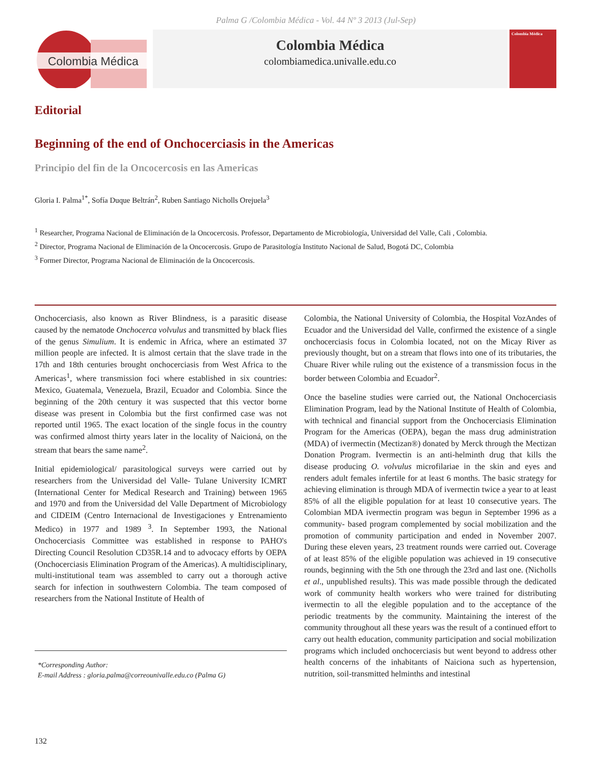Palma G /Colombia Médica - Vol. 44 Nº 3 2013 (Jul-Sep)
Colombia Médica
Colombia Médica
colombiamedica.univalle.edu.co
Colombia Médica
Editorial
Beginning of the end of Onchocerciasis in the Americas
Principio del fin de la Oncocercosis en las Americas
Gloria I. Palma<sup>1*</sup>, Sofía Duque Beltrán<sup>2</sup>, Ruben Santiago Nicholls Orejuela<sup>3</sup>
<sup>1</sup> Researcher, Programa Nacional de Eliminación de la Oncocercosis. Professor, Departamento de Microbiología, Universidad del Valle, Cali , Colombia.
<sup>2</sup> Director, Programa Nacional de Eliminación de la Oncocercosis. Grupo de Parasitología Instituto Nacional de Salud, Bogotá DC, Colombia
<sup>3</sup> Former Director, Programa Nacional de Eliminación de la Oncocercosis.
Onchocerciasis, also known as River Blindness, is a parasitic disease caused by the nematode Onchocerca volvulus and transmitted by black flies of the genus Simulium. It is endemic in Africa, where an estimated 37 million people are infected. It is almost certain that the slave trade in the 17th and 18th centuries brought onchocerciasis from West Africa to the Americas<sup>1</sup>, where transmission foci where established in six countries: Mexico, Guatemala, Venezuela, Brazil, Ecuador and Colombia. Since the beginning of the 20th century it was suspected that this vector borne disease was present in Colombia but the first confirmed case was not reported until 1965. The exact location of the single focus in the country was confirmed almost thirty years later in the locality of Naicioná, on the stream that bears the same name<sup>2</sup>.
Initial epidemiological/ parasitological surveys were carried out by researchers from the Universidad del Valle- Tulane University ICMRT (International Center for Medical Research and Training) between 1965 and 1970 and from the Universidad del Valle Department of Microbiology and CIDEIM (Centro Internacional de Investigaciones y Entrenamiento Medico) in 1977 and 1989 <sup>3</sup>. In September 1993, the National Onchocerciasis Committee was established in response to PAHO's Directing Council Resolution CD35R.14 and to advocacy efforts by OEPA (Onchocerciasis Elimination Program of the Americas). A multidisciplinary, multi-institutional team was assembled to carry out a thorough active search for infection in southwestern Colombia. The team composed of researchers from the National Institute of Health of
*Corresponding Author:
E-mail Address : gloria.palma@correounivalle.edu.co (Palma G)
Colombia, the National University of Colombia, the Hospital VozAndes of Ecuador and the Universidad del Valle, confirmed the existence of a single onchocerciasis focus in Colombia located, not on the Micay River as previously thought, but on a stream that flows into one of its tributaries, the Chuare River while ruling out the existence of a transmission focus in the border between Colombia and Ecuador<sup>2</sup>.
Once the baseline studies were carried out, the National Onchocerciasis Elimination Program, lead by the National Institute of Health of Colombia, with technical and financial support from the Onchocerciasis Elimination Program for the Americas (OEPA), began the mass drug administration (MDA) of ivermectin (Mectizan®) donated by Merck through the Mectizan Donation Program. Ivermectin is an anti-helminth drug that kills the disease producing O. volvulus microfilariae in the skin and eyes and renders adult females infertile for at least 6 months. The basic strategy for achieving elimination is through MDA of ivermectin twice a year to at least 85% of all the eligible population for at least 10 consecutive years. The Colombian MDA ivermectin program was begun in September 1996 as a community- based program complemented by social mobilization and the promotion of community participation and ended in November 2007. During these eleven years, 23 treatment rounds were carried out. Coverage of at least 85% of the eligible population was achieved in 19 consecutive rounds, beginning with the 5th one through the 23rd and last one. (Nicholls et al., unpublished results). This was made possible through the dedicated work of community health workers who were trained for distributing ivermectin to all the elegible population and to the acceptance of the periodic treatments by the community. Maintaining the interest of the community throughout all these years was the result of a continued effort to carry out health education, community participation and social mobilization programs which included onchocerciasis but went beyond to address other health concerns of the inhabitants of Naiciona such as hypertension, nutrition, soil-transmitted helminths and intestinal
132